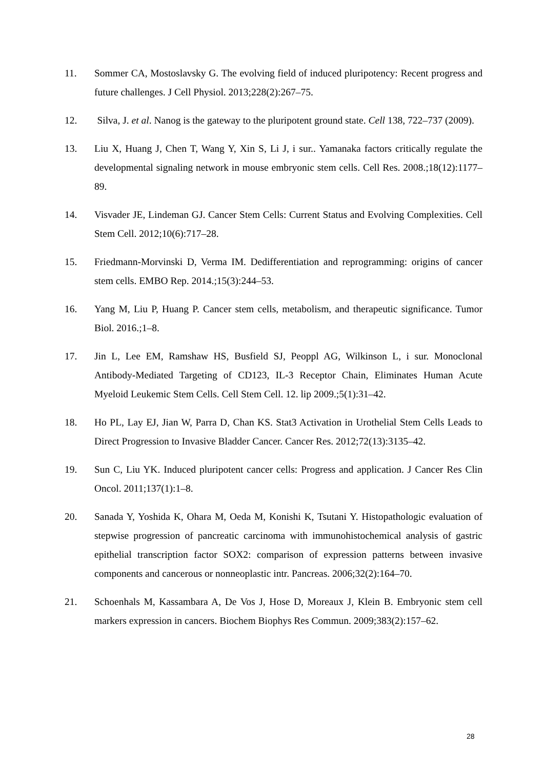11. Sommer CA, Mostoslavsky G. The evolving field of induced pluripotency: Recent progress and future challenges. J Cell Physiol. 2013;228(2):267–75.
12. Silva, J. et al. Nanog is the gateway to the pluripotent ground state. Cell 138, 722–737 (2009).
13. Liu X, Huang J, Chen T, Wang Y, Xin S, Li J, i sur.. Yamanaka factors critically regulate the developmental signaling network in mouse embryonic stem cells. Cell Res. 2008.;18(12):1177–89.
14. Visvader JE, Lindeman GJ. Cancer Stem Cells: Current Status and Evolving Complexities. Cell Stem Cell. 2012;10(6):717–28.
15. Friedmann-Morvinski D, Verma IM. Dedifferentiation and reprogramming: origins of cancer stem cells. EMBO Rep. 2014.;15(3):244–53.
16. Yang M, Liu P, Huang P. Cancer stem cells, metabolism, and therapeutic significance. Tumor Biol. 2016.;1–8.
17. Jin L, Lee EM, Ramshaw HS, Busfield SJ, Peoppl AG, Wilkinson L, i sur. Monoclonal Antibody-Mediated Targeting of CD123, IL-3 Receptor Chain, Eliminates Human Acute Myeloid Leukemic Stem Cells. Cell Stem Cell. 12. lip 2009.;5(1):31–42.
18. Ho PL, Lay EJ, Jian W, Parra D, Chan KS. Stat3 Activation in Urothelial Stem Cells Leads to Direct Progression to Invasive Bladder Cancer. Cancer Res. 2012;72(13):3135–42.
19. Sun C, Liu YK. Induced pluripotent cancer cells: Progress and application. J Cancer Res Clin Oncol. 2011;137(1):1–8.
20. Sanada Y, Yoshida K, Ohara M, Oeda M, Konishi K, Tsutani Y. Histopathologic evaluation of stepwise progression of pancreatic carcinoma with immunohistochemical analysis of gastric epithelial transcription factor SOX2: comparison of expression patterns between invasive components and cancerous or nonneoplastic intr. Pancreas. 2006;32(2):164–70.
21. Schoenhals M, Kassambara A, De Vos J, Hose D, Moreaux J, Klein B. Embryonic stem cell markers expression in cancers. Biochem Biophys Res Commun. 2009;383(2):157–62.
28